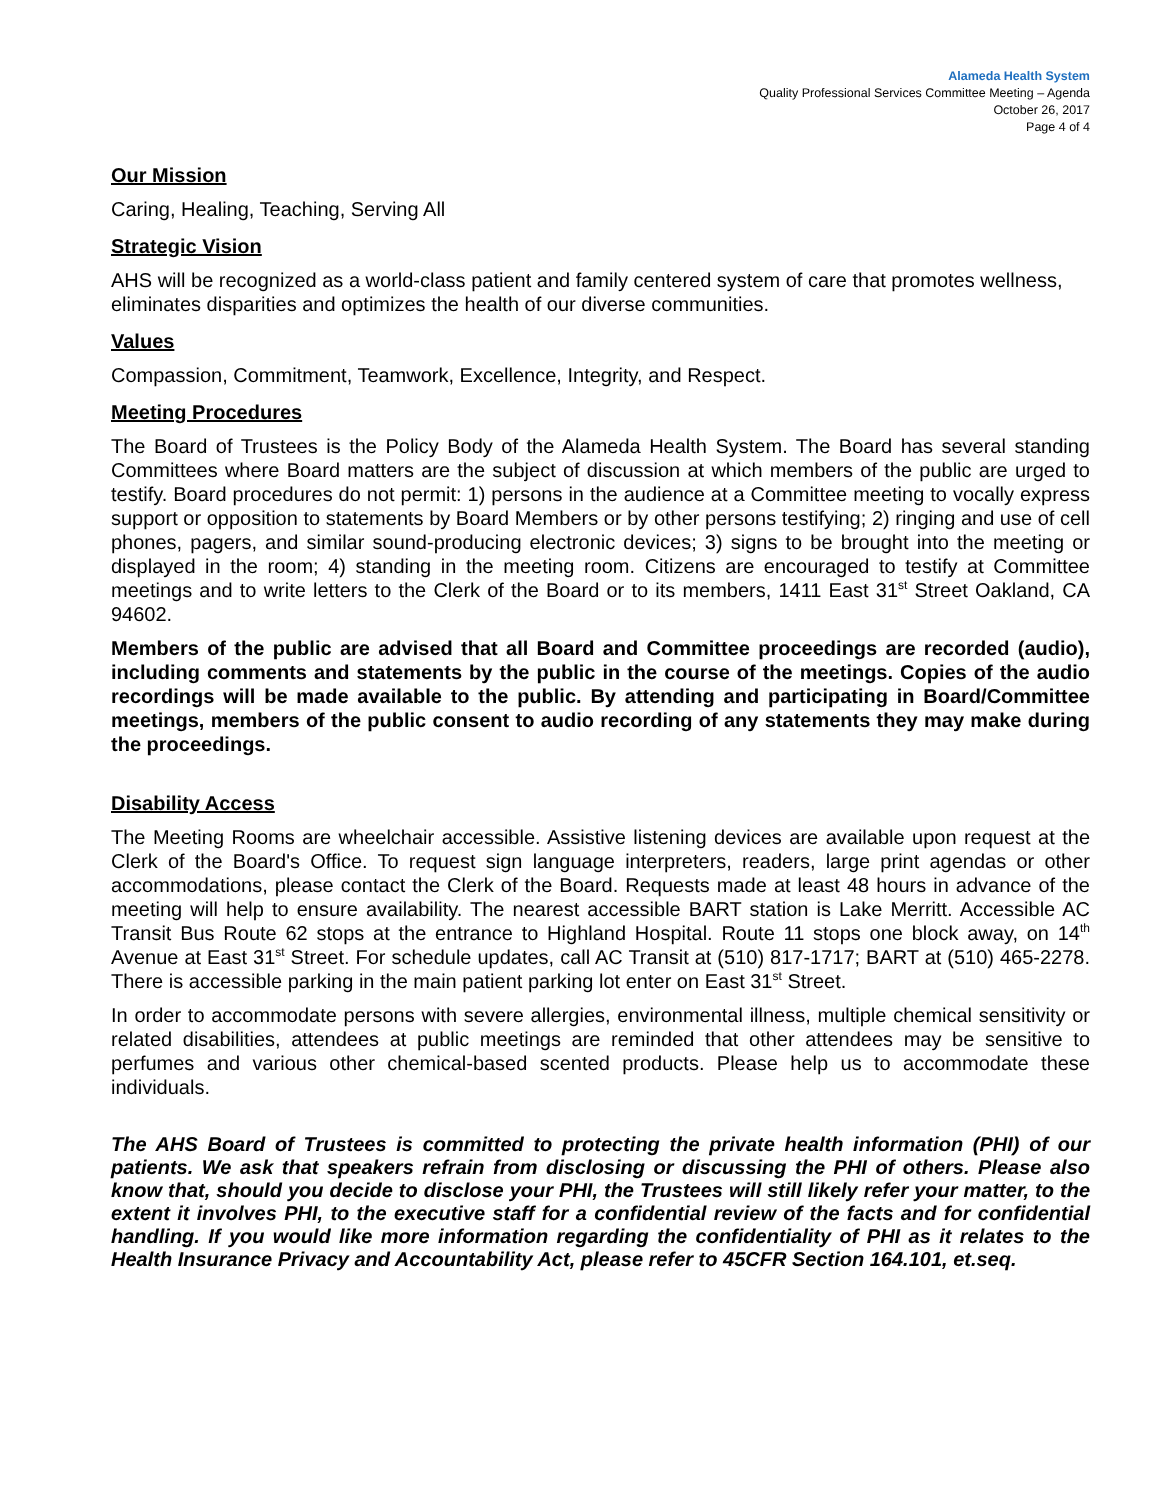Alameda Health System
Quality Professional Services Committee Meeting – Agenda
October 26, 2017
Page 4 of 4
Our Mission
Caring, Healing, Teaching, Serving All
Strategic Vision
AHS will be recognized as a world-class patient and family centered system of care that promotes wellness, eliminates disparities and optimizes the health of our diverse communities.
Values
Compassion, Commitment, Teamwork, Excellence, Integrity, and Respect.
Meeting Procedures
The Board of Trustees is the Policy Body of the Alameda Health System. The Board has several standing Committees where Board matters are the subject of discussion at which members of the public are urged to testify. Board procedures do not permit: 1) persons in the audience at a Committee meeting to vocally express support or opposition to statements by Board Members or by other persons testifying; 2) ringing and use of cell phones, pagers, and similar sound-producing electronic devices; 3) signs to be brought into the meeting or displayed in the room; 4) standing in the meeting room. Citizens are encouraged to testify at Committee meetings and to write letters to the Clerk of the Board or to its members, 1411 East 31<sup>st</sup> Street Oakland, CA 94602.
Members of the public are advised that all Board and Committee proceedings are recorded (audio), including comments and statements by the public in the course of the meetings. Copies of the audio recordings will be made available to the public. By attending and participating in Board/Committee meetings, members of the public consent to audio recording of any statements they may make during the proceedings.
Disability Access
The Meeting Rooms are wheelchair accessible. Assistive listening devices are available upon request at the Clerk of the Board's Office. To request sign language interpreters, readers, large print agendas or other accommodations, please contact the Clerk of the Board. Requests made at least 48 hours in advance of the meeting will help to ensure availability. The nearest accessible BART station is Lake Merritt. Accessible AC Transit Bus Route 62 stops at the entrance to Highland Hospital. Route 11 stops one block away, on 14<sup>th</sup> Avenue at East 31<sup>st</sup> Street. For schedule updates, call AC Transit at (510) 817-1717; BART at (510) 465-2278. There is accessible parking in the main patient parking lot enter on East 31<sup>st</sup> Street.
In order to accommodate persons with severe allergies, environmental illness, multiple chemical sensitivity or related disabilities, attendees at public meetings are reminded that other attendees may be sensitive to perfumes and various other chemical-based scented products. Please help us to accommodate these individuals.
The AHS Board of Trustees is committed to protecting the private health information (PHI) of our patients. We ask that speakers refrain from disclosing or discussing the PHI of others. Please also know that, should you decide to disclose your PHI, the Trustees will still likely refer your matter, to the extent it involves PHI, to the executive staff for a confidential review of the facts and for confidential handling. If you would like more information regarding the confidentiality of PHI as it relates to the Health Insurance Privacy and Accountability Act, please refer to 45CFR Section 164.101, et.seq.